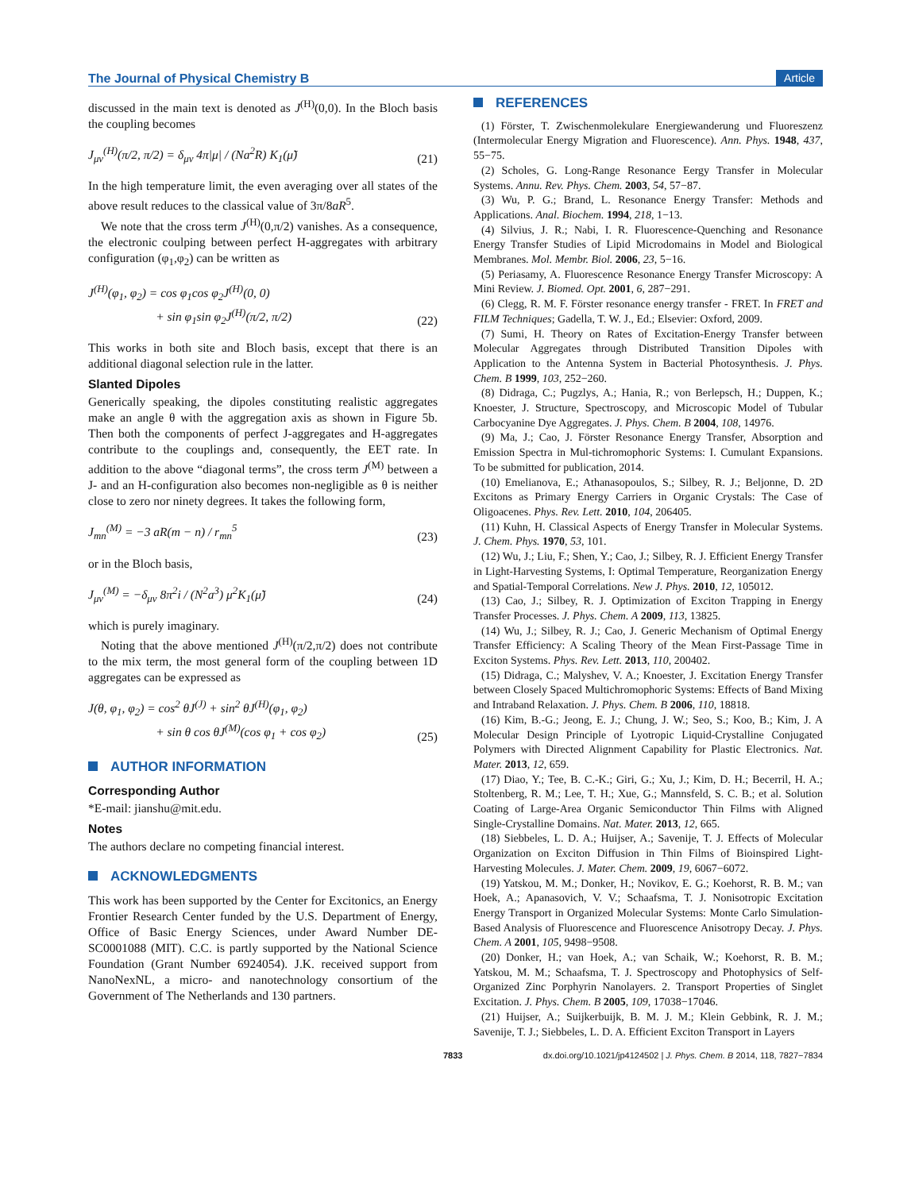The Journal of Physical Chemistry B Article
discussed in the main text is denoted as J<sup>(H)</sup>(0,0). In the Bloch basis the coupling becomes
J<sub>μν</sub><sup>(H)</sup>(π/2, π/2) = δ<sub>μν</sub> 4π|μ| / (Na<sup>2</sup>R) K<sub>1</sub>(μ̃) (21)
In the high temperature limit, the even averaging over all states of the above result reduces to the classical value of 3π/8aR<sup>5</sup>.
We note that the cross term J<sup>(H)</sup>(0,π/2) vanishes. As a consequence, the electronic coulping between perfect H-aggregates with arbitrary configuration (φ<sub>1</sub>,φ<sub>2</sub>) can be written as
J<sup>(H)</sup>(φ<sub>1</sub>, φ<sub>2</sub>) = cos φ<sub>1</sub>cos φ<sub>2</sub>J<sup>(H)</sup>(0, 0)
+ sin φ<sub>1</sub>sin φ<sub>2</sub>J<sup>(H)</sup>(π/2, π/2) (22)
This works in both site and Bloch basis, except that there is an additional diagonal selection rule in the latter.
Slanted Dipoles
Generically speaking, the dipoles constituting realistic aggregates make an angle θ with the aggregation axis as shown in Figure 5b. Then both the components of perfect J-aggregates and H-aggregates contribute to the couplings and, consequently, the EET rate. In addition to the above “diagonal terms”, the cross term J<sup>(M)</sup> between a J- and an H-configuration also becomes non-negligible as θ is neither close to zero nor ninety degrees. It takes the following form,
J<sub>mn</sub><sup>(M)</sup> = −3 aR(m − n) / r<sub>mn</sub><sup>5</sup> (23)
or in the Bloch basis,
J<sub>μν</sub><sup>(M)</sup> = −δ<sub>μν</sub> 8π<sup>2</sup>i / (N<sup>2</sup>a<sup>3</sup>) μ<sup>2</sup>K<sub>1</sub>(μ̃) (24)
which is purely imaginary.
Noting that the above mentioned J<sup>(H)</sup>(π/2,π/2) does not contribute to the mix term, the most general form of the coupling between 1D aggregates can be expressed as
J(θ, φ<sub>1</sub>, φ<sub>2</sub>) = cos<sup>2</sup> θJ<sup>(J)</sup> + sin<sup>2</sup> θJ<sup>(H)</sup>(φ<sub>1</sub>, φ<sub>2</sub>)
+ sin θ cos θJ<sup>(M)</sup>(cos φ<sub>1</sub> + cos φ<sub>2</sub>) (25)
AUTHOR INFORMATION
Corresponding Author
*E-mail: jianshu@mit.edu.
Notes
The authors declare no competing financial interest.
ACKNOWLEDGMENTS
This work has been supported by the Center for Excitonics, an Energy Frontier Research Center funded by the U.S. Department of Energy, Office of Basic Energy Sciences, under Award Number DE-SC0001088 (MIT). C.C. is partly supported by the National Science Foundation (Grant Number 6924054). J.K. received support from NanoNexNL, a micro- and nanotechnology consortium of the Government of The Netherlands and 130 partners.
REFERENCES
(1) Förster, T. Zwischenmolekulare Energiewanderung und Fluoreszenz (Intermolecular Energy Migration and Fluorescence). Ann. Phys. 1948, 437, 55−75.
(2) Scholes, G. Long-Range Resonance Eergy Transfer in Molecular Systems. Annu. Rev. Phys. Chem. 2003, 54, 57−87.
(3) Wu, P. G.; Brand, L. Resonance Energy Transfer: Methods and Applications. Anal. Biochem. 1994, 218, 1−13.
(4) Silvius, J. R.; Nabi, I. R. Fluorescence-Quenching and Resonance Energy Transfer Studies of Lipid Microdomains in Model and Biological Membranes. Mol. Membr. Biol. 2006, 23, 5−16.
(5) Periasamy, A. Fluorescence Resonance Energy Transfer Microscopy: A Mini Review. J. Biomed. Opt. 2001, 6, 287−291.
(6) Clegg, R. M. F. Förster resonance energy transfer - FRET. In FRET and FILM Techniques; Gadella, T. W. J., Ed.; Elsevier: Oxford, 2009.
(7) Sumi, H. Theory on Rates of Excitation-Energy Transfer between Molecular Aggregates through Distributed Transition Dipoles with Application to the Antenna System in Bacterial Photosynthesis. J. Phys. Chem. B 1999, 103, 252−260.
(8) Didraga, C.; Pugzlys, A.; Hania, R.; von Berlepsch, H.; Duppen, K.; Knoester, J. Structure, Spectroscopy, and Microscopic Model of Tubular Carbocyanine Dye Aggregates. J. Phys. Chem. B 2004, 108, 14976.
(9) Ma, J.; Cao, J. Förster Resonance Energy Transfer, Absorption and Emission Spectra in Mul-tichromophoric Systems: I. Cumulant Expansions. To be submitted for publication, 2014.
(10) Emelianova, E.; Athanasopoulos, S.; Silbey, R. J.; Beljonne, D. 2D Excitons as Primary Energy Carriers in Organic Crystals: The Case of Oligoacenes. Phys. Rev. Lett. 2010, 104, 206405.
(11) Kuhn, H. Classical Aspects of Energy Transfer in Molecular Systems. J. Chem. Phys. 1970, 53, 101.
(12) Wu, J.; Liu, F.; Shen, Y.; Cao, J.; Silbey, R. J. Efficient Energy Transfer in Light-Harvesting Systems, I: Optimal Temperature, Reorganization Energy and Spatial-Temporal Correlations. New J. Phys. 2010, 12, 105012.
(13) Cao, J.; Silbey, R. J. Optimization of Exciton Trapping in Energy Transfer Processes. J. Phys. Chem. A 2009, 113, 13825.
(14) Wu, J.; Silbey, R. J.; Cao, J. Generic Mechanism of Optimal Energy Transfer Efficiency: A Scaling Theory of the Mean First-Passage Time in Exciton Systems. Phys. Rev. Lett. 2013, 110, 200402.
(15) Didraga, C.; Malyshev, V. A.; Knoester, J. Excitation Energy Transfer between Closely Spaced Multichromophoric Systems: Effects of Band Mixing and Intraband Relaxation. J. Phys. Chem. B 2006, 110, 18818.
(16) Kim, B.-G.; Jeong, E. J.; Chung, J. W.; Seo, S.; Koo, B.; Kim, J. A Molecular Design Principle of Lyotropic Liquid-Crystalline Conjugated Polymers with Directed Alignment Capability for Plastic Electronics. Nat. Mater. 2013, 12, 659.
(17) Diao, Y.; Tee, B. C.-K.; Giri, G.; Xu, J.; Kim, D. H.; Becerril, H. A.; Stoltenberg, R. M.; Lee, T. H.; Xue, G.; Mannsfeld, S. C. B.; et al. Solution Coating of Large-Area Organic Semiconductor Thin Films with Aligned Single-Crystalline Domains. Nat. Mater. 2013, 12, 665.
(18) Siebbeles, L. D. A.; Huijser, A.; Savenije, T. J. Effects of Molecular Organization on Exciton Diffusion in Thin Films of Bioinspired Light-Harvesting Molecules. J. Mater. Chem. 2009, 19, 6067−6072.
(19) Yatskou, M. M.; Donker, H.; Novikov, E. G.; Koehorst, R. B. M.; van Hoek, A.; Apanasovich, V. V.; Schaafsma, T. J. Nonisotropic Excitation Energy Transport in Organized Molecular Systems: Monte Carlo Simulation-Based Analysis of Fluorescence and Fluorescence Anisotropy Decay. J. Phys. Chem. A 2001, 105, 9498−9508.
(20) Donker, H.; van Hoek, A.; van Schaik, W.; Koehorst, R. B. M.; Yatskou, M. M.; Schaafsma, T. J. Spectroscopy and Photophysics of Self-Organized Zinc Porphyrin Nanolayers. 2. Transport Properties of Singlet Excitation. J. Phys. Chem. B 2005, 109, 17038−17046.
(21) Huijser, A.; Suijkerbuijk, B. M. J. M.; Klein Gebbink, R. J. M.; Savenije, T. J.; Siebbeles, L. D. A. Efficient Exciton Transport in Layers
7833 dx.doi.org/10.1021/jp4124502 | J. Phys. Chem. B 2014, 118, 7827−7834